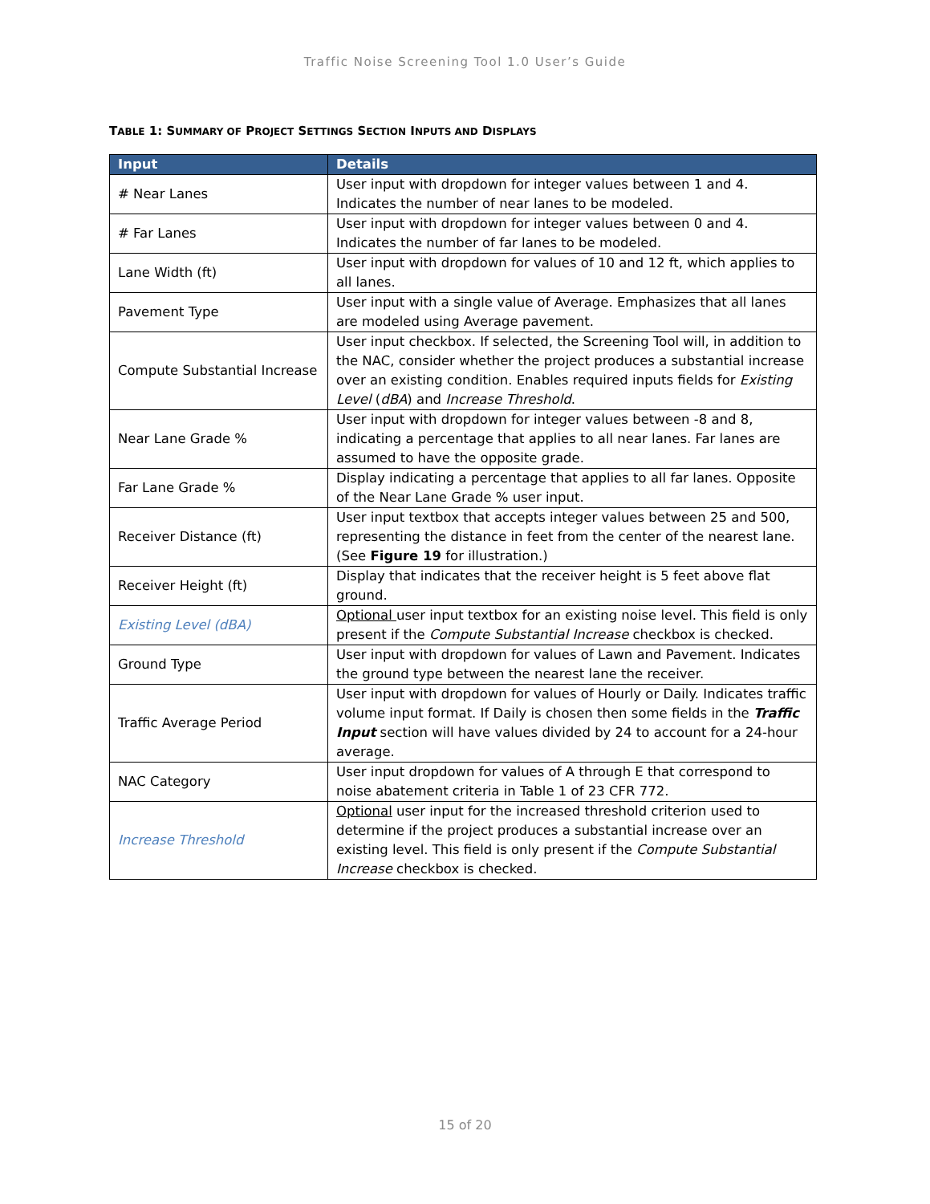Traffic Noise Screening Tool 1.0 User’s Guide
TABLE 1: SUMMARY OF PROJECT SETTINGS SECTION INPUTS AND DISPLAYS
| Input | Details |
| --- | --- |
| # Near Lanes | User input with dropdown for integer values between 1 and 4. Indicates the number of near lanes to be modeled. |
| # Far Lanes | User input with dropdown for integer values between 0 and 4. Indicates the number of far lanes to be modeled. |
| Lane Width (ft) | User input with dropdown for values of 10 and 12 ft, which applies to all lanes. |
| Pavement Type | User input with a single value of Average. Emphasizes that all lanes are modeled using Average pavement. |
| Compute Substantial Increase | User input checkbox. If selected, the Screening Tool will, in addition to the NAC, consider whether the project produces a substantial increase over an existing condition. Enables required inputs fields for Existing Level ( dBA ) and Increase Threshold . |
| Near Lane Grade % | User input with dropdown for integer values between -8 and 8, indicating a percentage that applies to all near lanes. Far lanes are assumed to have the opposite grade. |
| Far Lane Grade % | Display indicating a percentage that applies to all far lanes. Opposite of the Near Lane Grade % user input. |
| Receiver Distance (ft) | User input textbox that accepts integer values between 25 and 500, representing the distance in feet from the center of the nearest lane. (See Figure 19 for illustration.) |
| Receiver Height (ft) | Display that indicates that the receiver height is 5 feet above flat ground. |
| Existing Level (dBA) | Optional user input textbox for an existing noise level. This field is only present if the Compute Substantial Increase checkbox is checked. |
| Ground Type | User input with dropdown for values of Lawn and Pavement. Indicates the ground type between the nearest lane the receiver. |
| Traffic Average Period | User input with dropdown for values of Hourly or Daily. Indicates traffic volume input format. If Daily is chosen then some fields in the Traffic Input section will have values divided by 24 to account for a 24-hour average. |
| NAC Category | User input dropdown for values of A through E that correspond to noise abatement criteria in Table 1 of 23 CFR 772. |
| Increase Threshold | Optional user input for the increased threshold criterion used to determine if the project produces a substantial increase over an existing level. This field is only present if the Compute Substantial Increase checkbox is checked. |
15 of 20